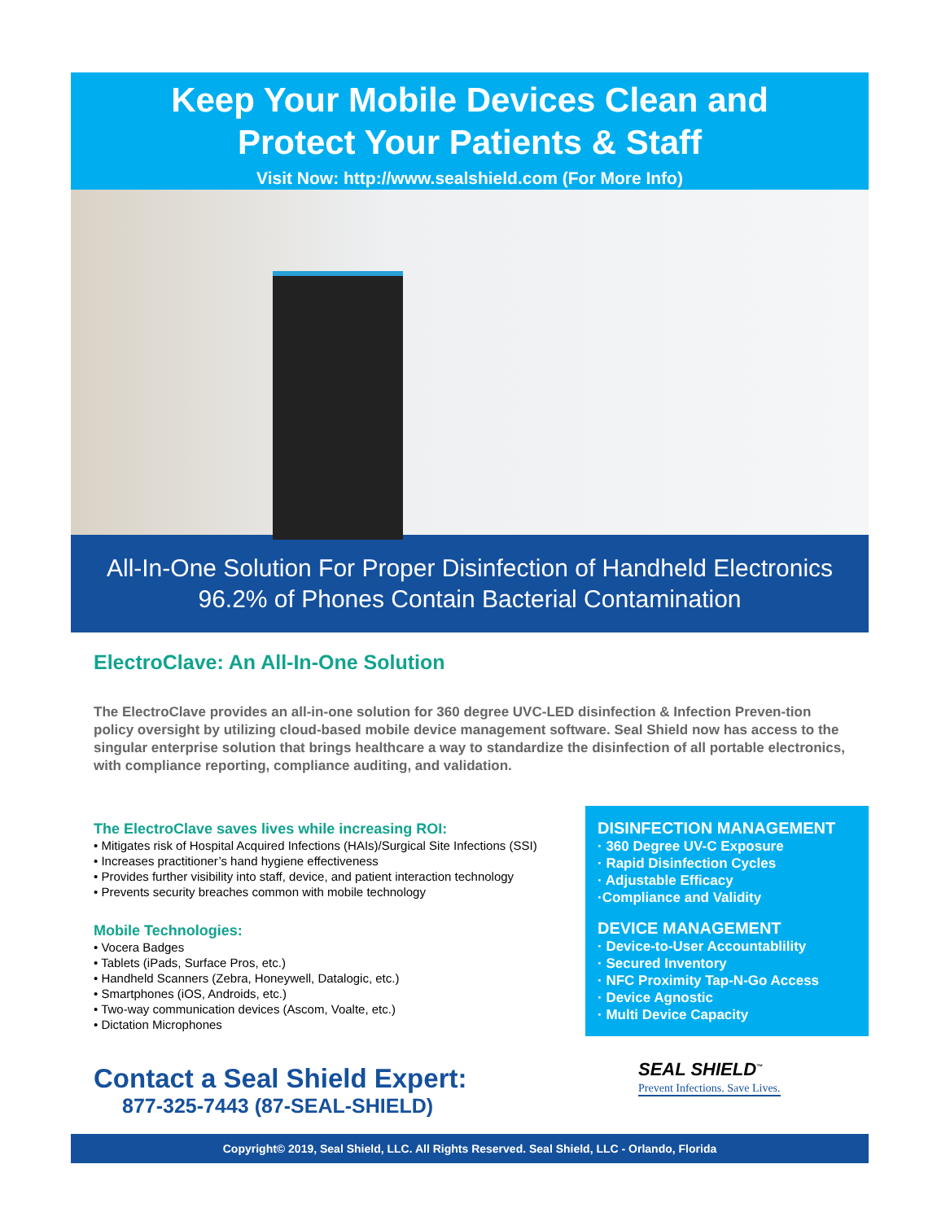Keep Your Mobile Devices Clean and
Protect Your Patients & Staff
Visit Now: http://www.sealshield.com (For More Info)
All-In-One Solution For Proper Disinfection of Handheld Electronics
96.2% of Phones Contain Bacterial Contamination
ElectroClave: An All-In-One Solution
The ElectroClave provides an all-in-one solution for 360 degree UVC-LED disinfection & Infection Preven-tion policy oversight by utilizing cloud-based mobile device management software. Seal Shield now has access to the singular enterprise solution that brings healthcare a way to standardize the disinfection of all portable electronics, with compliance reporting, compliance auditing, and validation.
The ElectroClave saves lives while increasing ROI:
• Mitigates risk of Hospital Acquired Infections (HAIs)/Surgical Site Infections (SSI)
• Increases practitioner’s hand hygiene effectiveness
• Provides further visibility into staff, device, and patient interaction technology
• Prevents security breaches common with mobile technology
Mobile Technologies:
• Vocera Badges
• Tablets (iPads, Surface Pros, etc.)
• Handheld Scanners (Zebra, Honeywell, Datalogic, etc.)
• Smartphones (iOS, Androids, etc.)
• Two-way communication devices (Ascom, Voalte, etc.)
• Dictation Microphones
Contact a Seal Shield Expert:
877-325-7443 (87-SEAL-SHIELD)
DISINFECTION MANAGEMENT
· 360 Degree UV-C Exposure
· Rapid Disinfection Cycles
· Adjustable Efficacy
·Compliance and Validity
DEVICE MANAGEMENT
· Device-to-User Accountablility
· Secured Inventory
· NFC Proximity Tap-N-Go Access
· Device Agnostic
· Multi Device Capacity
SEAL SHIELD<sup>™</sup>
Prevent Infections. Save Lives.
Copyright© 2019, Seal Shield, LLC. All Rights Reserved. Seal Shield, LLC - Orlando, Florida